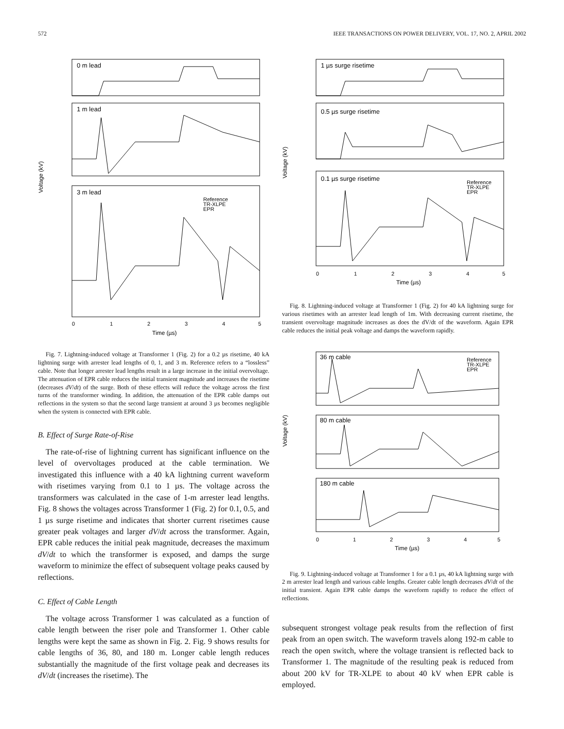572 IEEE TRANSACTIONS ON POWER DELIVERY, VOL. 17, NO. 2, APRIL 2002
0 m lead
1 m lead
3 m lead
Voltage (kV)
Reference
TR-XLPE
EPR
0
1
2
3
4
5
Time (µs)
Fig. 7. Lightning-induced voltage at Transformer 1 (Fig. 2) for a 0.2 µs risetime, 40 kA lightning surge with arrester lead lengths of 0, 1, and 3 m. Reference refers to a “lossless” cable. Note that longer arrester lead lengths result in a large increase in the initial overvoltage. The attenuation of EPR cable reduces the initial transient magnitude and increases the risetime (decreases dV/dt) of the surge. Both of these effects will reduce the voltage across the first turns of the transformer winding. In addition, the attenuation of the EPR cable damps out reflections in the system so that the second large transient at around 3 µs becomes negligible when the system is connected with EPR cable.
B. Effect of Surge Rate-of-Rise
The rate-of-rise of lightning current has significant influence on the level of overvoltages produced at the cable termination. We investigated this influence with a 40 kA lightning current waveform with risetimes varying from 0.1 to 1 µs. The voltage across the transformers was calculated in the case of 1-m arrester lead lengths. Fig. 8 shows the voltages across Transformer 1 (Fig. 2) for 0.1, 0.5, and 1 µs surge risetime and indicates that shorter current risetimes cause greater peak voltages and larger dV/dt across the transformer. Again, EPR cable reduces the initial peak magnitude, decreases the maximum dV/dt to which the transformer is exposed, and damps the surge waveform to minimize the effect of subsequent voltage peaks caused by reflections.
C. Effect of Cable Length
The voltage across Transformer 1 was calculated as a function of cable length between the riser pole and Transformer 1. Other cable lengths were kept the same as shown in Fig. 2. Fig. 9 shows results for cable lengths of 36, 80, and 180 m. Longer cable length reduces substantially the magnitude of the first voltage peak and decreases its dV/dt (increases the risetime). The
1 µs surge risetime
0.5 µs surge risetime
0.1 µs surge risetime
Voltage (kV)
Reference
TR-XLPE
EPR
0
1
2
3
4
5
Time (µs)
Fig. 8. Lightning-induced voltage at Transformer 1 (Fig. 2) for 40 kA lightning surge for various risetimes with an arrester lead length of 1m. With decreasing current risetime, the transient overvoltage magnitude increases as does the dV/dt of the waveform. Again EPR cable reduces the initial peak voltage and damps the waveform rapidly.
36 m cable
80 m cable
180 m cable
Voltage (kV)
Reference
TR-XLPE
EPR
0
1
2
3
4
5
Time (µs)
Fig. 9. Lightning-induced voltage at Transformer 1 for a 0.1 µs, 40 kA lightning surge with 2 m arrester lead length and various cable lengths. Greater cable length decreases dV/dt of the initial transient. Again EPR cable damps the waveform rapidly to reduce the effect of reflections.
subsequent strongest voltage peak results from the reflection of first peak from an open switch. The waveform travels along 192-m cable to reach the open switch, where the voltage transient is reflected back to Transformer 1. The magnitude of the resulting peak is reduced from about 200 kV for TR-XLPE to about 40 kV when EPR cable is employed.